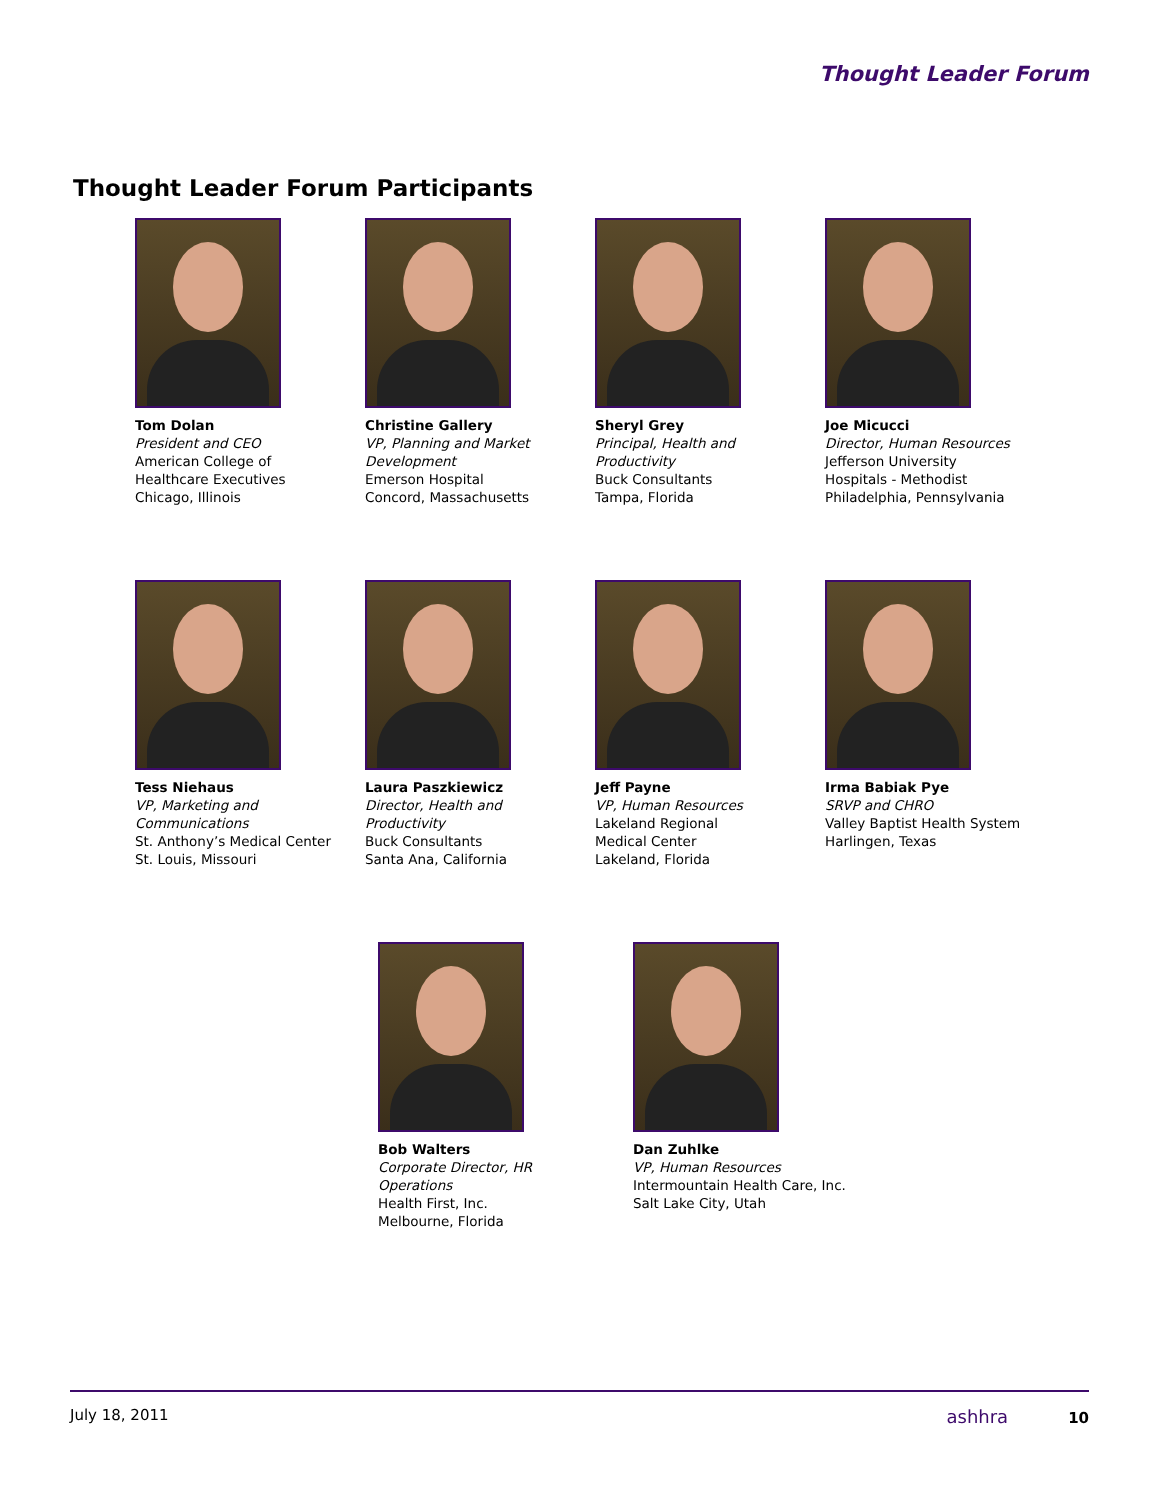Thought Leader Forum
Thought Leader Forum Participants
Tom Dolan
President and CEO
American College of
Healthcare Executives
Chicago, Illinois
Christine Gallery
VP, Planning and Market
Development
Emerson Hospital
Concord, Massachusetts
Sheryl Grey
Principal, Health and
Productivity
Buck Consultants
Tampa, Florida
Joe Micucci
Director, Human Resources
Jefferson University
Hospitals - Methodist
Philadelphia, Pennsylvania
Tess Niehaus
VP, Marketing and
Communications
St. Anthony’s Medical Center
St. Louis, Missouri
Laura Paszkiewicz
Director, Health and
Productivity
Buck Consultants
Santa Ana, California
Jeff Payne
VP, Human Resources
Lakeland Regional
Medical Center
Lakeland, Florida
Irma Babiak Pye
SRVP and CHRO
Valley Baptist Health System
Harlingen, Texas
Bob Walters
Corporate Director, HR
Operations
Health First, Inc.
Melbourne, Florida
Dan Zuhlke
VP, Human Resources
Intermountain Health Care, Inc.
Salt Lake City, Utah
July 18, 2011 ashhra 10